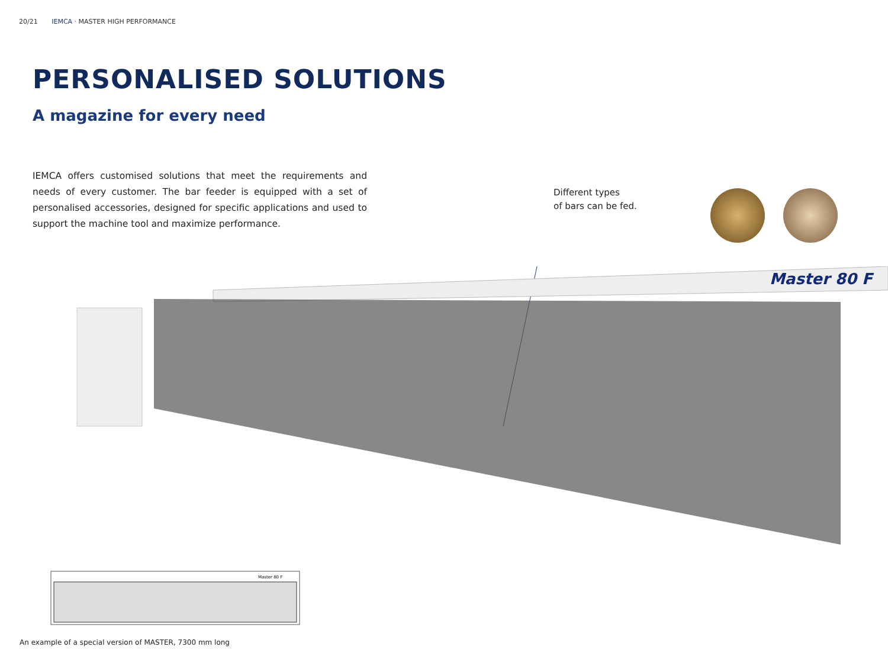20/21 IEMCA · MASTER HIGH PERFORMANCE
PERSONALISED SOLUTIONS
A magazine for every need
IEMCA offers customised solutions that meet the requirements and needs of every customer. The bar feeder is equipped with a set of personalised accessories, designed for specific applications and used to support the machine tool and maximize performance.
Different types
of bars can be fed.
Master 80 F
Master 80 F
An example of a special version of MASTER, 7300 mm long